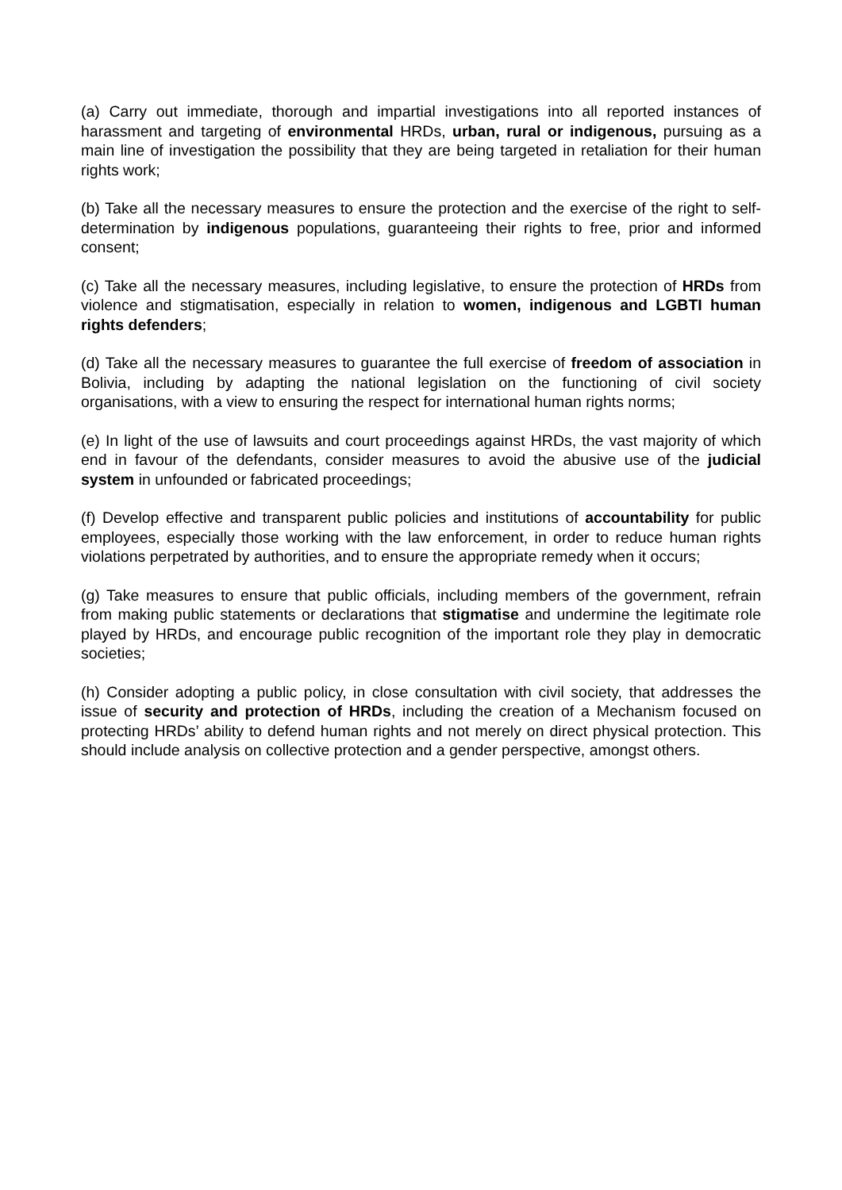(a) Carry out immediate, thorough and impartial investigations into all reported instances of harassment and targeting of environmental HRDs, urban, rural or indigenous, pursuing as a main line of investigation the possibility that they are being targeted in retaliation for their human rights work;
(b) Take all the necessary measures to ensure the protection and the exercise of the right to self-determination by indigenous populations, guaranteeing their rights to free, prior and informed consent;
(c) Take all the necessary measures, including legislative, to ensure the protection of HRDs from violence and stigmatisation, especially in relation to women, indigenous and LGBTI human rights defenders;
(d) Take all the necessary measures to guarantee the full exercise of freedom of association in Bolivia, including by adapting the national legislation on the functioning of civil society organisations, with a view to ensuring the respect for international human rights norms;
(e) In light of the use of lawsuits and court proceedings against HRDs, the vast majority of which end in favour of the defendants, consider measures to avoid the abusive use of the judicial system in unfounded or fabricated proceedings;
(f) Develop effective and transparent public policies and institutions of accountability for public employees, especially those working with the law enforcement, in order to reduce human rights violations perpetrated by authorities, and to ensure the appropriate remedy when it occurs;
(g) Take measures to ensure that public officials, including members of the government, refrain from making public statements or declarations that stigmatise and undermine the legitimate role played by HRDs, and encourage public recognition of the important role they play in democratic societies;
(h) Consider adopting a public policy, in close consultation with civil society, that addresses the issue of security and protection of HRDs, including the creation of a Mechanism focused on protecting HRDs’ ability to defend human rights and not merely on direct physical protection. This should include analysis on collective protection and a gender perspective, amongst others.